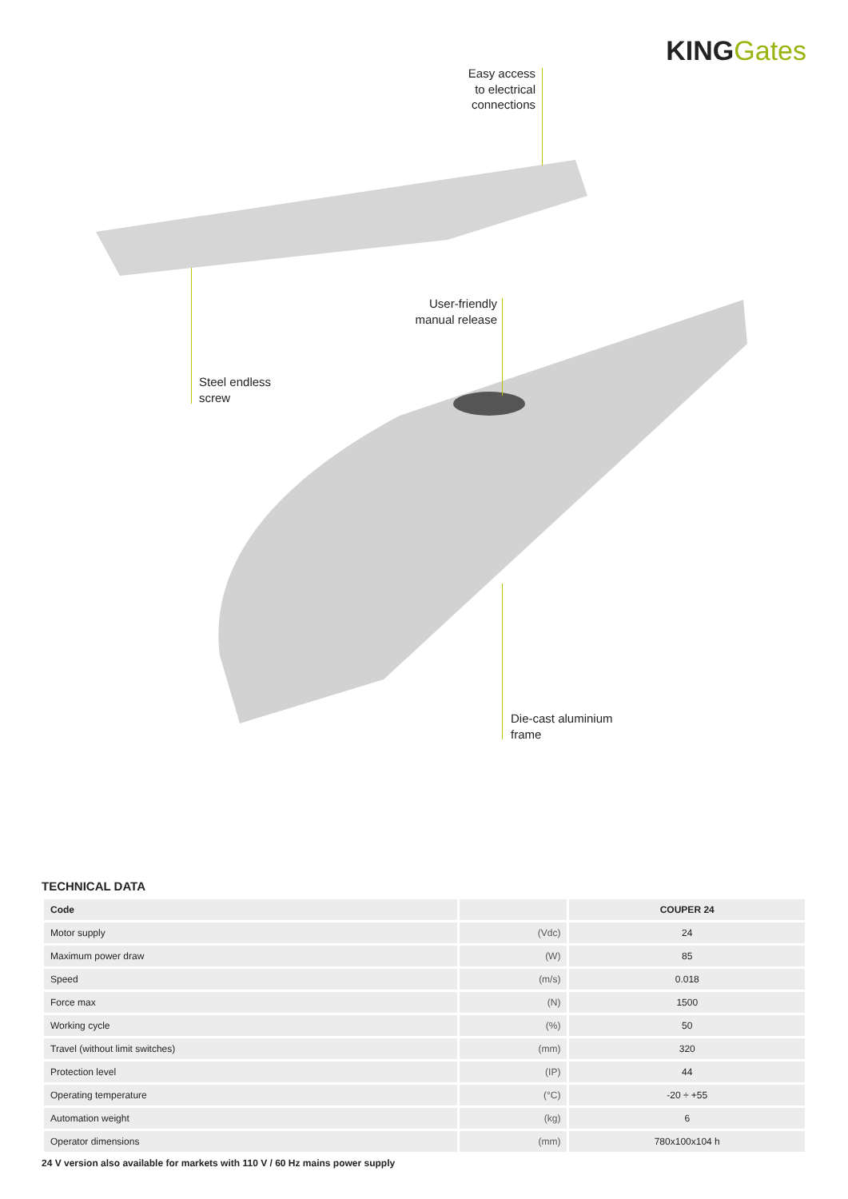KING Gates
Easy access to electrical connections
User-friendly manual release
Steel endless
screw
Die-cast aluminium
frame
TECHNICAL DATA
| Code | | COUPER 24 |
| --- | --- | --- |
| Motor supply | (Vdc) | 24 |
| Maximum power draw | (W) | 85 |
| Speed | (m/s) | 0.018 |
| Force max | (N) | 1500 |
| Working cycle | (%) | 50 |
| Travel (without limit switches) | (mm) | 320 |
| Protection level | (IP) | 44 |
| Operating temperature | (°C) | -20 ÷ +55 |
| Automation weight | (kg) | 6 |
| Operator dimensions | (mm) | 780x100x104 h |
24 V version also available for markets with 110 V / 60 Hz mains power supply